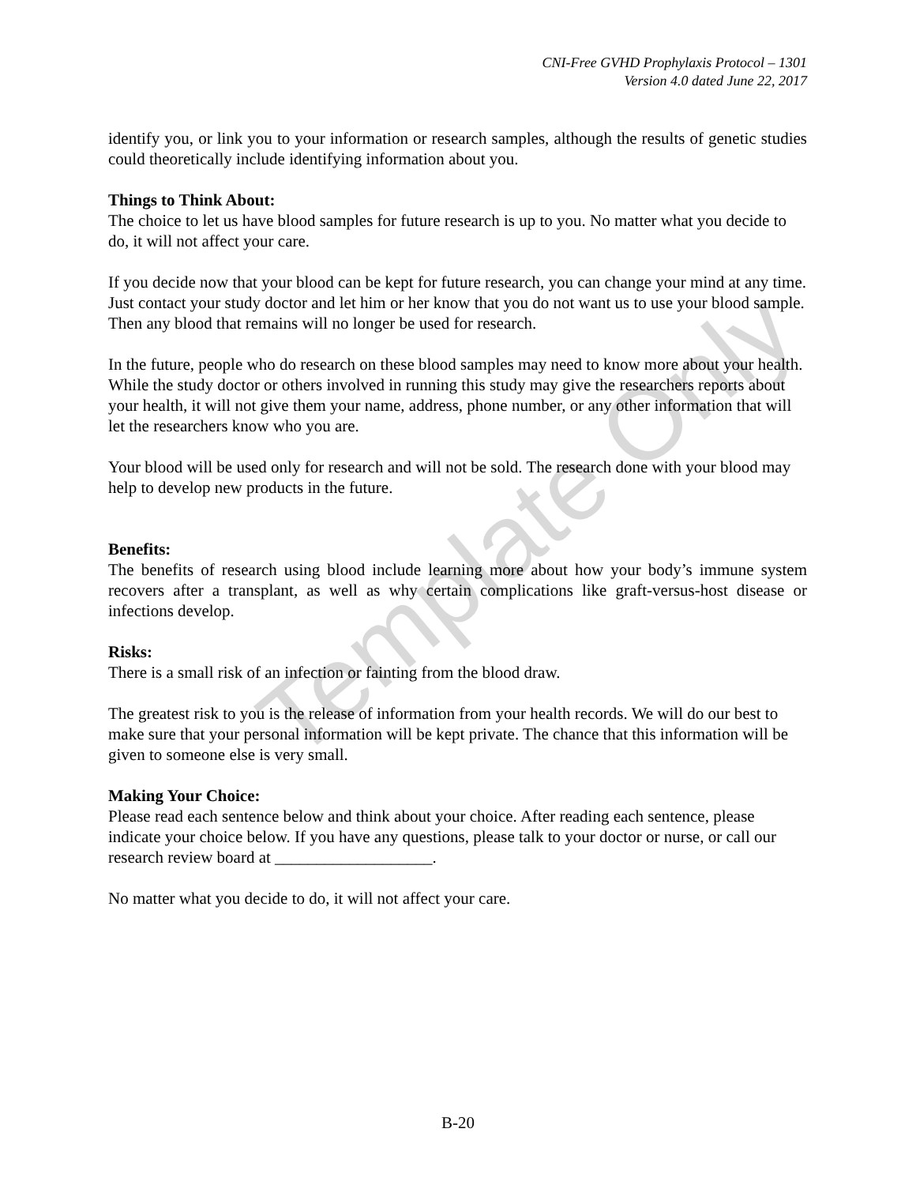CNI-Free GVHD Prophylaxis Protocol – 1301
Version 4.0 dated June 22, 2017
identify you, or link you to your information or research samples, although the results of genetic studies could theoretically include identifying information about you.
Things to Think About:
The choice to let us have blood samples for future research is up to you. No matter what you decide to do, it will not affect your care.
If you decide now that your blood can be kept for future research, you can change your mind at any time. Just contact your study doctor and let him or her know that you do not want us to use your blood sample. Then any blood that remains will no longer be used for research.
In the future, people who do research on these blood samples may need to know more about your health. While the study doctor or others involved in running this study may give the researchers reports about your health, it will not give them your name, address, phone number, or any other information that will let the researchers know who you are.
Your blood will be used only for research and will not be sold. The research done with your blood may help to develop new products in the future.
Benefits:
The benefits of research using blood include learning more about how your body’s immune system recovers after a transplant, as well as why certain complications like graft-versus-host disease or infections develop.
Risks:
There is a small risk of an infection or fainting from the blood draw.
The greatest risk to you is the release of information from your health records. We will do our best to make sure that your personal information will be kept private. The chance that this information will be given to someone else is very small.
Making Your Choice:
Please read each sentence below and think about your choice. After reading each sentence, please indicate your choice below. If you have any questions, please talk to your doctor or nurse, or call our research review board at ___________________.
No matter what you decide to do, it will not affect your care.
Template Only
B-20